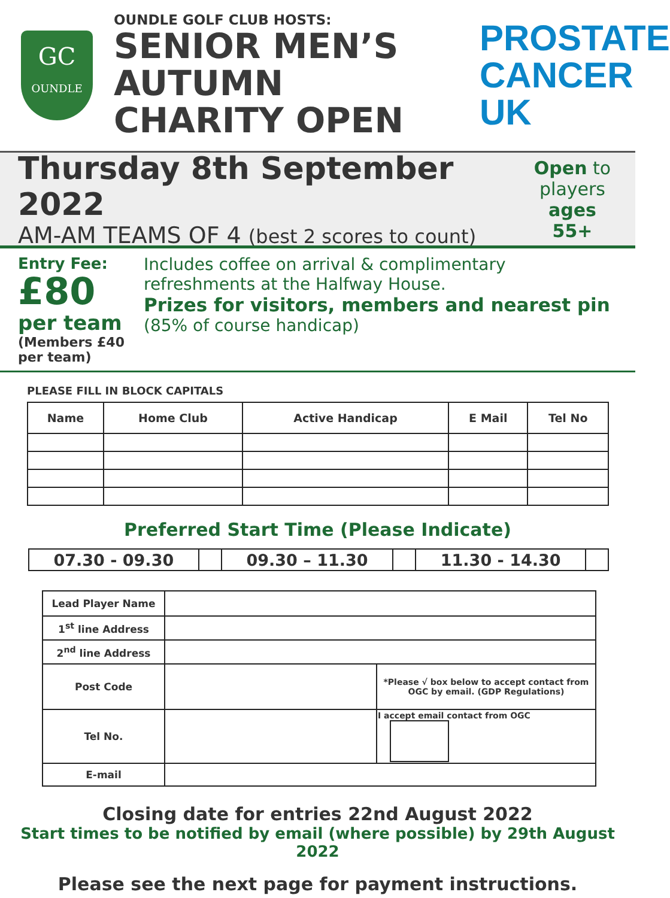GC
OUNDLE
OUNDLE GOLF CLUB HOSTS:
SENIOR MEN’S
AUTUMN
CHARITY OPEN
PROSTATE
CANCER UK
Thursday 8th September 2022
AM-AM TEAMS OF 4 (best 2 scores to count)
Open to players ages 55+
Entry Fee:
£80
per team
(Members £40 per team)
Includes coffee on arrival & complimentary refreshments at the Halfway House.
Prizes for visitors, members and nearest pin
(85% of course handicap)
PLEASE FILL IN BLOCK CAPITALS
| Name | Home Club | Active Handicap | E Mail | Tel No |
| --- | --- | --- | --- | --- |
Preferred Start Time (Please Indicate)
| 07.30 - 09.30 | | 09.30 – 11.30 | | 11.30 - 14.30 | |
| Lead Player Name | | |
| 1<sup>st</sup> line Address | | |
| 2<sup>nd</sup> line Address | | |
| Post Code | | *Please √ box below to accept contact from OGC by email. (GDP Regulations) |
| Tel No. | | I accept email contact from OGC |
| E-mail | | |
Closing date for entries 22nd August 2022
Start times to be notified by email (where possible) by 29th August 2022
Please see the next page for payment instructions.